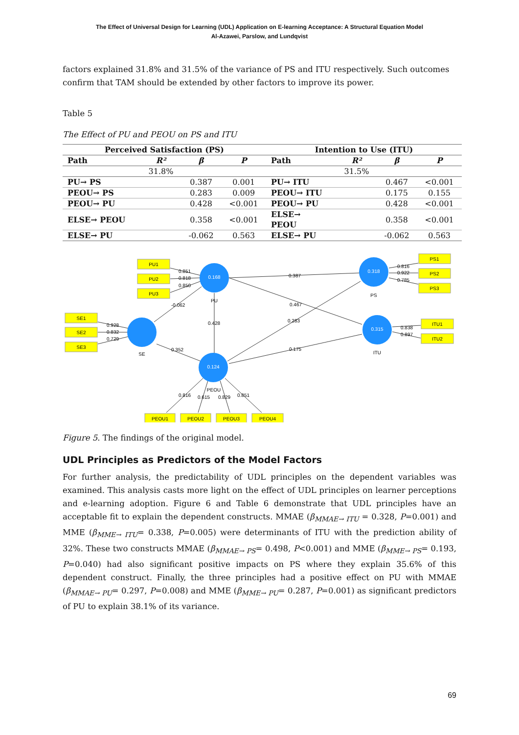The Effect of Universal Design for Learning (UDL) Application on E-learning Acceptance: A Structural Equation Model
Al-Azawei, Parslow, and Lundqvist
factors explained 31.8% and 31.5% of the variance of PS and ITU respectively. Such outcomes confirm that TAM should be extended by other factors to improve its power.
Table 5
The Effect of PU and PEOU on PS and ITU
| Perceived Satisfaction (PS) | | | | Intention to Use (ITU) | | | |
| --- | --- | --- | --- | --- | --- | --- | --- |
| Path | R² | β | P | Path | R² | β | P |
| | 31.8% | | | | 31.5% | | |
| PU→ PS | | 0.387 | 0.001 | PU→ ITU | | 0.467 | <0.001 |
| PEOU→ PS | | 0.283 | 0.009 | PEOU→ ITU | | 0.175 | 0.155 |
| PEOU→ PU | | 0.428 | <0.001 | PEOU→ PU | | 0.428 | <0.001 |
| ELSE→ PEOU | | 0.358 | <0.001 | ELSE→ PEOU | | 0.358 | <0.001 |
| ELSE→ PU | | -0.062 | 0.563 | ELSE→ PU | | -0.062 | 0.563 |
0.168
0.124
0.318
0.315
PU1
PU2
PU3
SE1
SE2
SE3
PS1
PS2
PS3
ITU1
ITU2
PEOU1
PEOU2
PEOU3
PEOU4
PU
SE
PEOU
PS
ITU
0.851
0.818
0.850
-0.062
0.928
0.832
0.729
0.387
0.467
0.283
0.175
0.428
0.352
0.816
0.922
0.785
0.838
0.897
0.816
0.615
0.829
0.851
Figure 5. The findings of the original model.
UDL Principles as Predictors of the Model Factors
For further analysis, the predictability of UDL principles on the dependent variables was examined. This analysis casts more light on the effect of UDL principles on learner perceptions and e-learning adoption. Figure 6 and Table 6 demonstrate that UDL principles have an acceptable fit to explain the dependent constructs. MMAE (β<sub>MMAE→ ITU</sub> = 0.328, P=0.001) and MME (β<sub>MME→ ITU</sub>= 0.338, P=0.005) were determinants of ITU with the prediction ability of 32%. These two constructs MMAE (β<sub>MMAE→ PS</sub>= 0.498, P<0.001) and MME (β<sub>MME→ PS</sub>= 0.193, P=0.040) had also significant positive impacts on PS where they explain 35.6% of this dependent construct. Finally, the three principles had a positive effect on PU with MMAE (β<sub>MMAE→ PU</sub>= 0.297, P=0.008) and MME (β<sub>MME→ PU</sub>= 0.287, P=0.001) as significant predictors of PU to explain 38.1% of its variance.
69